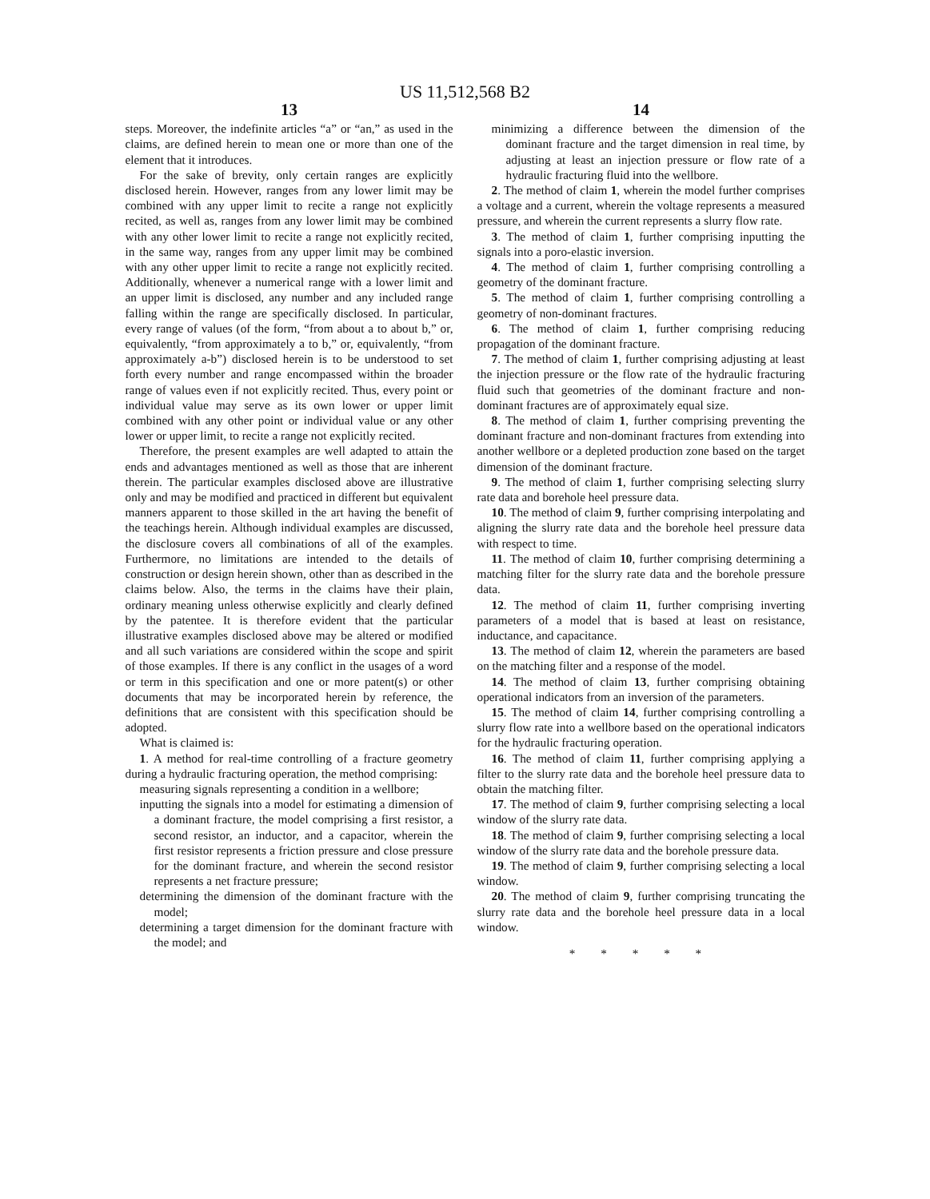US 11,512,568 B2
13
steps. Moreover, the indefinite articles “a” or “an,” as used in the claims, are defined herein to mean one or more than one of the element that it introduces.
For the sake of brevity, only certain ranges are explicitly disclosed herein. However, ranges from any lower limit may be combined with any upper limit to recite a range not explicitly recited, as well as, ranges from any lower limit may be combined with any other lower limit to recite a range not explicitly recited, in the same way, ranges from any upper limit may be combined with any other upper limit to recite a range not explicitly recited. Additionally, whenever a numerical range with a lower limit and an upper limit is disclosed, any number and any included range falling within the range are specifically disclosed. In particular, every range of values (of the form, “from about a to about b,” or, equivalently, “from approximately a to b,” or, equivalently, “from approximately a-b”) disclosed herein is to be understood to set forth every number and range encompassed within the broader range of values even if not explicitly recited. Thus, every point or individual value may serve as its own lower or upper limit combined with any other point or individual value or any other lower or upper limit, to recite a range not explicitly recited.
Therefore, the present examples are well adapted to attain the ends and advantages mentioned as well as those that are inherent therein. The particular examples disclosed above are illustrative only and may be modified and practiced in different but equivalent manners apparent to those skilled in the art having the benefit of the teachings herein. Although individual examples are discussed, the disclosure covers all combinations of all of the examples. Furthermore, no limitations are intended to the details of construction or design herein shown, other than as described in the claims below. Also, the terms in the claims have their plain, ordinary meaning unless otherwise explicitly and clearly defined by the patentee. It is therefore evident that the particular illustrative examples disclosed above may be altered or modified and all such variations are considered within the scope and spirit of those examples. If there is any conflict in the usages of a word or term in this specification and one or more patent(s) or other documents that may be incorporated herein by reference, the definitions that are consistent with this specification should be adopted.
What is claimed is:
1. A method for real-time controlling of a fracture geometry during a hydraulic fracturing operation, the method comprising:
measuring signals representing a condition in a wellbore;
inputting the signals into a model for estimating a dimension of a dominant fracture, the model comprising a first resistor, a second resistor, an inductor, and a capacitor, wherein the first resistor represents a friction pressure and close pressure for the dominant fracture, and wherein the second resistor represents a net fracture pressure;
determining the dimension of the dominant fracture with the model;
determining a target dimension for the dominant fracture with the model; and
14
minimizing a difference between the dimension of the dominant fracture and the target dimension in real time, by adjusting at least an injection pressure or flow rate of a hydraulic fracturing fluid into the wellbore.
2. The method of claim 1, wherein the model further comprises a voltage and a current, wherein the voltage represents a measured pressure, and wherein the current represents a slurry flow rate.
3. The method of claim 1, further comprising inputting the signals into a poro-elastic inversion.
4. The method of claim 1, further comprising controlling a geometry of the dominant fracture.
5. The method of claim 1, further comprising controlling a geometry of non-dominant fractures.
6. The method of claim 1, further comprising reducing propagation of the dominant fracture.
7. The method of claim 1, further comprising adjusting at least the injection pressure or the flow rate of the hydraulic fracturing fluid such that geometries of the dominant fracture and non-dominant fractures are of approximately equal size.
8. The method of claim 1, further comprising preventing the dominant fracture and non-dominant fractures from extending into another wellbore or a depleted production zone based on the target dimension of the dominant fracture.
9. The method of claim 1, further comprising selecting slurry rate data and borehole heel pressure data.
10. The method of claim 9, further comprising interpolating and aligning the slurry rate data and the borehole heel pressure data with respect to time.
11. The method of claim 10, further comprising determining a matching filter for the slurry rate data and the borehole pressure data.
12. The method of claim 11, further comprising inverting parameters of a model that is based at least on resistance, inductance, and capacitance.
13. The method of claim 12, wherein the parameters are based on the matching filter and a response of the model.
14. The method of claim 13, further comprising obtaining operational indicators from an inversion of the parameters.
15. The method of claim 14, further comprising controlling a slurry flow rate into a wellbore based on the operational indicators for the hydraulic fracturing operation.
16. The method of claim 11, further comprising applying a filter to the slurry rate data and the borehole heel pressure data to obtain the matching filter.
17. The method of claim 9, further comprising selecting a local window of the slurry rate data.
18. The method of claim 9, further comprising selecting a local window of the slurry rate data and the borehole pressure data.
19. The method of claim 9, further comprising selecting a local window.
20. The method of claim 9, further comprising truncating the slurry rate data and the borehole heel pressure data in a local window.
* * * * *